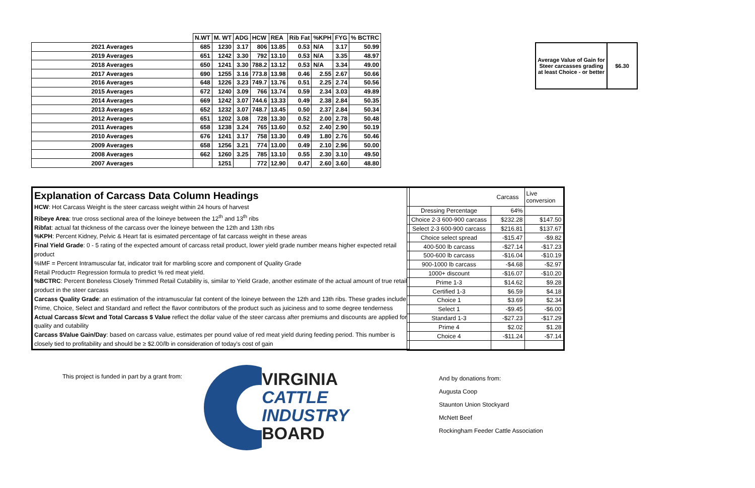| | N.WT | M. WT | ADG | HCW | REA | Rib Fat | %KPH | FYG | % BCTRC |
| --- | --- | --- | --- | --- | --- | --- | --- | --- | --- |
| 2021 Averages | 685 | 1230 | 3.17 | 806 | 13.85 | 0.53 | N/A | 3.17 | 50.99 |
| 2019 Averages | 651 | 1242 | 3.30 | 792 | 13.10 | 0.53 | N/A | 3.35 | 48.97 |
| 2018 Averages | 650 | 1241 | 3.30 | 788.2 | 13.12 | 0.53 | N/A | 3.34 | 49.00 |
| 2017 Averages | 690 | 1255 | 3.16 | 773.8 | 13.98 | 0.46 | 2.55 | 2.67 | 50.66 |
| 2016 Averages | 648 | 1226 | 3.23 | 749.7 | 13.76 | 0.51 | 2.25 | 2.74 | 50.56 |
| 2015 Averages | 672 | 1240 | 3.09 | 766 | 13.74 | 0.59 | 2.34 | 3.03 | 49.89 |
| 2014 Averages | 669 | 1242 | 3.07 | 744.6 | 13.33 | 0.49 | 2.38 | 2.84 | 50.35 |
| 2013 Averages | 652 | 1232 | 3.07 | 748.7 | 13.45 | 0.50 | 2.37 | 2.84 | 50.34 |
| 2012 Averages | 651 | 1202 | 3.08 | 728 | 13.30 | 0.52 | 2.00 | 2.78 | 50.48 |
| 2011 Averages | 658 | 1238 | 3.24 | 765 | 13.60 | 0.52 | 2.40 | 2.90 | 50.19 |
| 2010 Averages | 676 | 1241 | 3.17 | 758 | 13.30 | 0.49 | 1.80 | 2.76 | 50.46 |
| 2009 Averages | 658 | 1256 | 3.21 | 774 | 13.00 | 0.49 | 2.10 | 2.96 | 50.00 |
| 2008 Averages | 662 | 1260 | 3.25 | 785 | 13.10 | 0.55 | 2.30 | 3.10 | 49.50 |
| 2007 Averages | | 1251 | | 772 | 12.90 | 0.47 | 2.60 | 3.60 | 48.80 |
Average Value of Gain for Steer carcasses grading at least Choice - or better
$6.30
Explanation of Carcass Data Column Headings
HCW: Hot Carcass Weight is the steer carcass weight within 24 hours of harvest
Ribeye Area: true cross sectional area of the loineye between the 12<sup>th</sup> and 13<sup>th</sup> ribs
Ribfat: actual fat thickness of the carcass over the loineye between the 12th and 13th ribs
%KPH: Percent Kidney, Pelvic & Heart fat is esimated percentage of fat carcass weight in these areas
Final Yield Grade: 0 - 5 rating of the expected amount of carcass retail product, lower yield grade number means higher expected retail product
%IMF = Percent Intramuscular fat, indicator trait for marbling score and component of Quality Grade
Retail Product= Regression formula to predict % red meat yield.
%BCTRC: Percent Boneless Closely Trimmed Retail Cutability is, similar to Yield Grade, another estimate of the actual amount of true retail product in the steer carcass
Carcass Quality Grade: an estimation of the intramuscular fat content of the loineye between the 12th and 13th ribs. These grades include Prime, Choice, Select and Standard and reflect the flavor contributors of the product such as juiciness and to some degree tenderness
Actual Carcass $/cwt and Total Carcass $ Value reflect the dollar value of the steer carcass after premiums and discounts are applied for quality and cutability
Carcass $Value Gain/Day: based on carcass value, estimates per pound value of red meat yield during feeding period. This number is closely tied to profitability and should be ≥ $2.00/lb in consideration of today's cost of gain
| | Carcass | Live conversion |
| Dressing Percentage | 64% | |
| Choice 2-3 600-900 carcass | $232.28 | $147.50 |
| Select 2-3 600-900 carcass | $216.81 | $137.67 |
| Choice select spread | -$15.47 | -$9.82 |
| 400-500 lb carcass | -$27.14 | -$17.23 |
| 500-600 lb carcass | -$16.04 | -$10.19 |
| 900-1000 lb carcass | -$4.68 | -$2.97 |
| 1000+ discount | -$16.07 | -$10.20 |
| Prime 1-3 | $14.62 | $9.28 |
| Certified 1-3 | $6.59 | $4.18 |
| Choice 1 | $3.69 | $2.34 |
| Select 1 | -$9.45 | -$6.00 |
| Standard 1-3 | -$27.23 | -$17.29 |
| Prime 4 | $2.02 | $1.28 |
| Choice 4 | -$11.24 | -$7.14 |
This project is funded in part by a grant from:
VIRGINIA
CATTLE INDUSTRY
BOARD
And by donations from:
Augusta Coop
Staunton Union Stockyard
McNett Beef
Rockingham Feeder Cattle Association